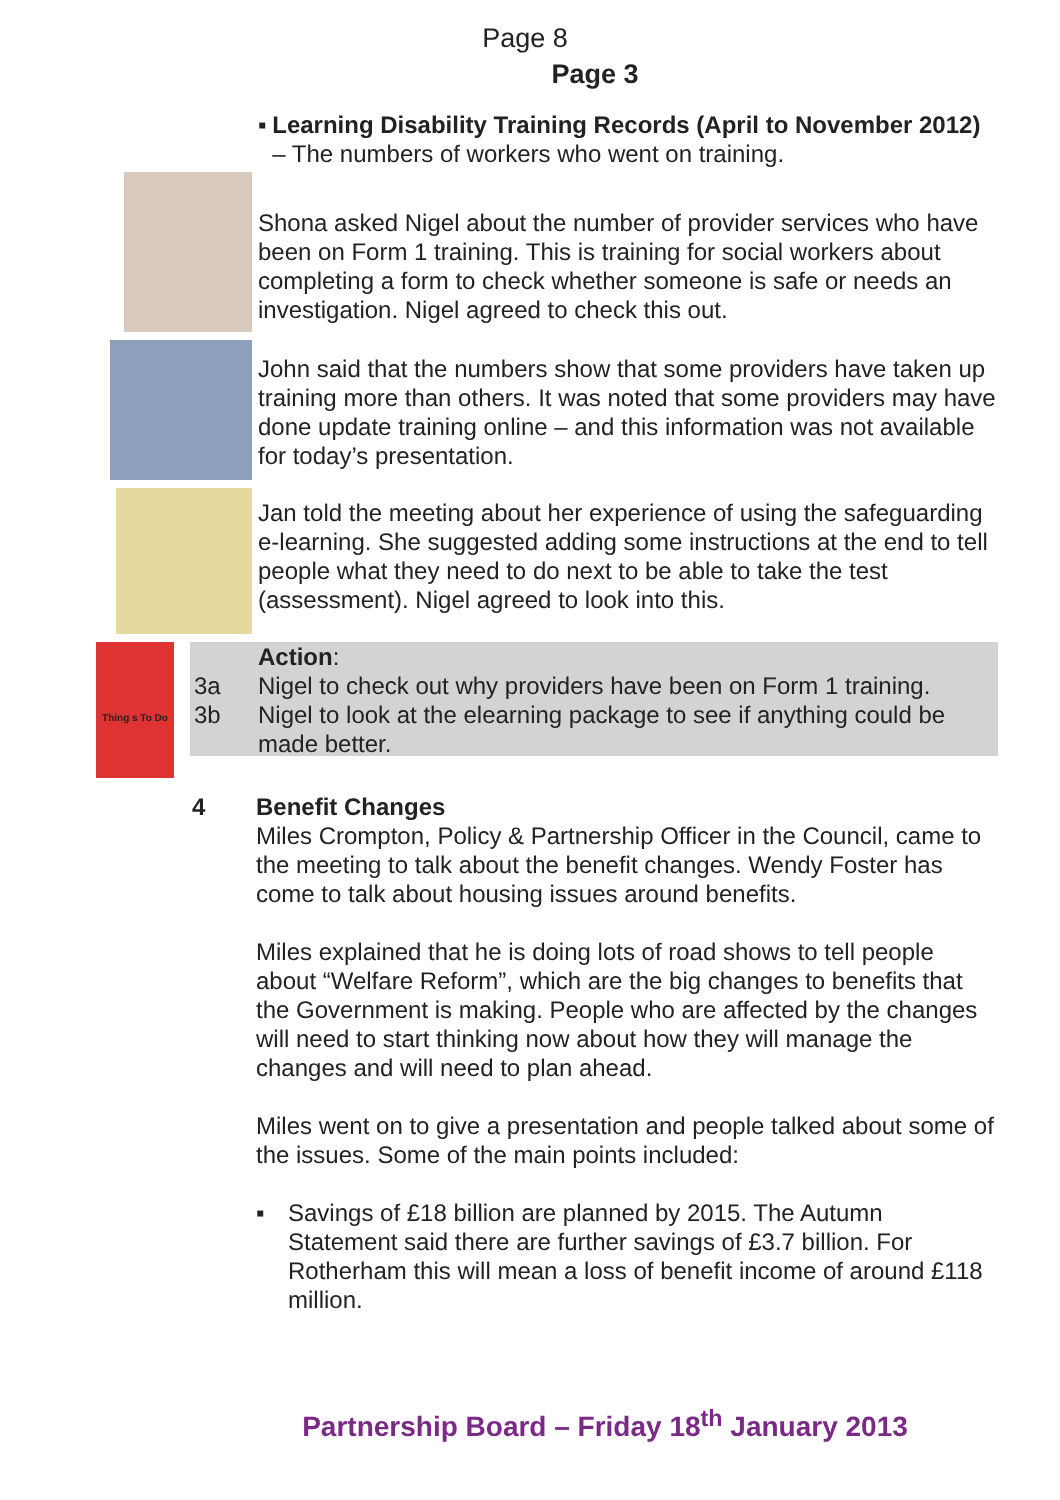Page 8
Page 3
▪ Learning Disability Training Records (April to November 2012) – The numbers of workers who went on training.
Shona asked Nigel about the number of provider services who have been on Form 1 training. This is training for social workers about completing a form to check whether someone is safe or needs an investigation. Nigel agreed to check this out.
John said that the numbers show that some providers have taken up training more than others. It was noted that some providers may have done update training online – and this information was not available for today’s presentation.
Jan told the meeting about her experience of using the safeguarding e-learning. She suggested adding some instructions at the end to tell people what they need to do next to be able to take the test (assessment). Nigel agreed to look into this.
Thing s To Do
Action:
3a Nigel to check out why providers have been on Form 1 training.
3b Nigel to look at the elearning package to see if anything could be made better.
4 Benefit Changes
Miles Crompton, Policy & Partnership Officer in the Council, came to the meeting to talk about the benefit changes. Wendy Foster has come to talk about housing issues around benefits.
Miles explained that he is doing lots of road shows to tell people about “Welfare Reform”, which are the big changes to benefits that the Government is making. People who are affected by the changes will need to start thinking now about how they will manage the changes and will need to plan ahead.
Miles went on to give a presentation and people talked about some of the issues. Some of the main points included:
▪ Savings of £18 billion are planned by 2015. The Autumn Statement said there are further savings of £3.7 billion. For Rotherham this will mean a loss of benefit income of around £118 million.
Partnership Board – Friday 18<sup>th</sup> January 2013